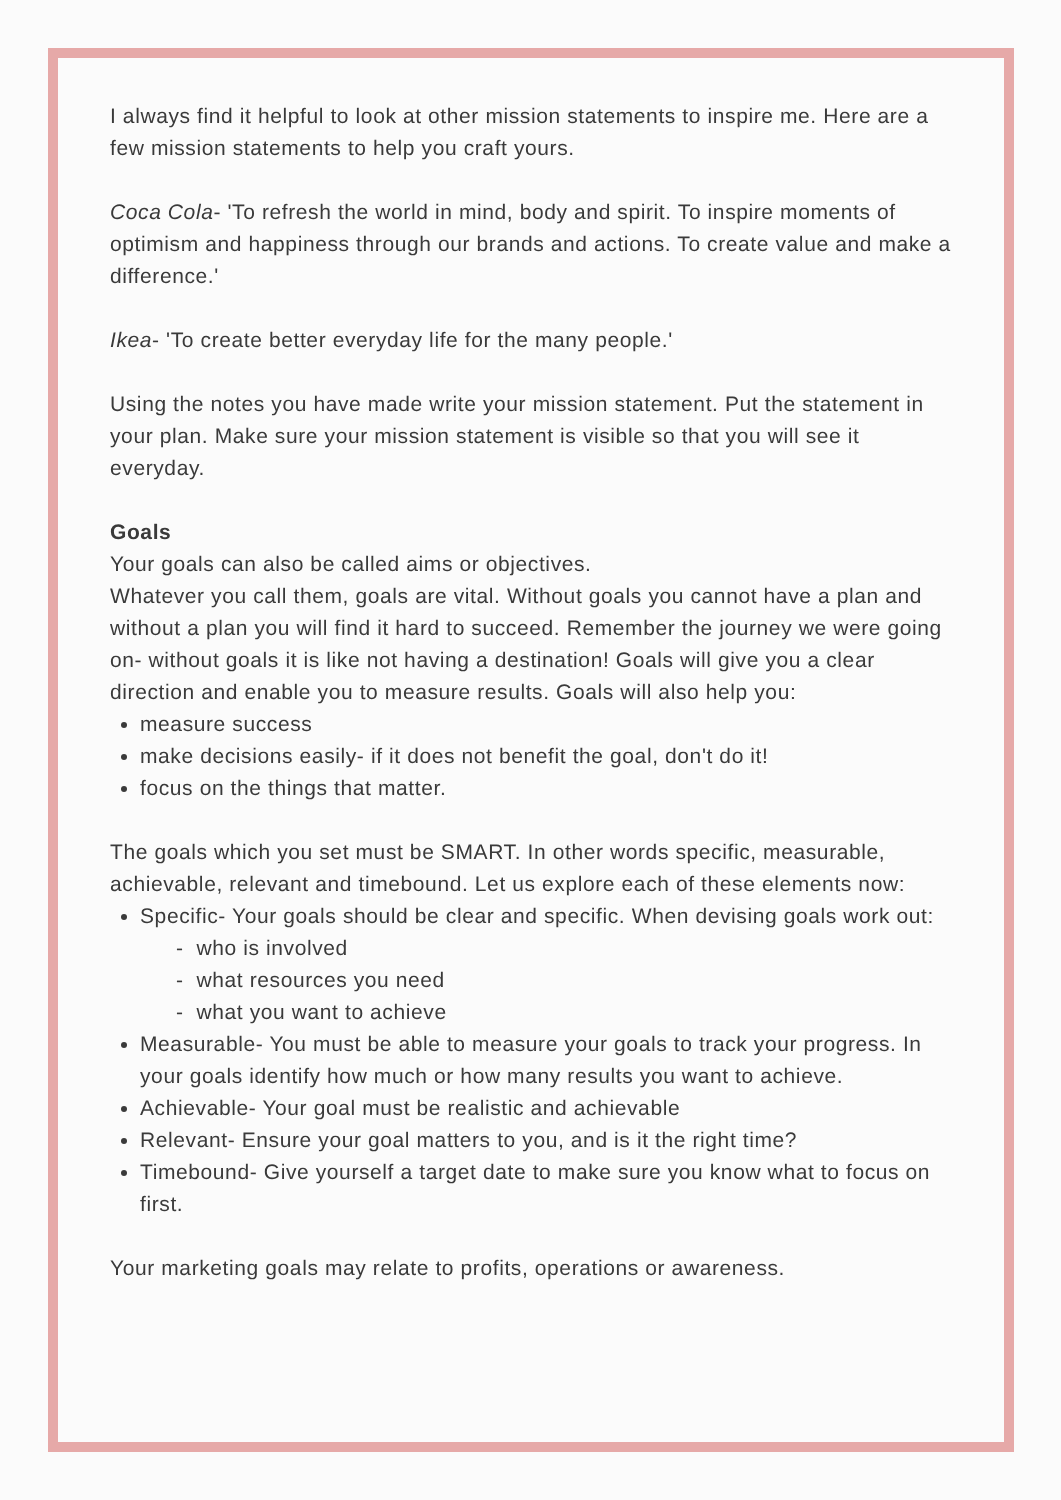I always find it helpful to look at other mission statements to inspire me. Here are a few mission statements to help you craft yours.
Coca Cola- 'To refresh the world in mind, body and spirit. To inspire moments of optimism and happiness through our brands and actions. To create value and make a difference.'
Ikea- 'To create better everyday life for the many people.'
Using the notes you have made write your mission statement. Put the statement in your plan. Make sure your mission statement is visible so that you will see it everyday.
Goals
Your goals can also be called aims or objectives.
Whatever you call them, goals are vital. Without goals you cannot have a plan and without a plan you will find it hard to succeed. Remember the journey we were going on- without goals it is like not having a destination! Goals will give you a clear direction and enable you to measure results. Goals will also help you:
measure success
make decisions easily- if it does not benefit the goal, don't do it!
focus on the things that matter.
The goals which you set must be SMART. In other words specific, measurable, achievable, relevant and timebound. Let us explore each of these elements now:
Specific- Your goals should be clear and specific. When devising goals work out:
- who is involved
- what resources you need
- what you want to achieve
Measurable- You must be able to measure your goals to track your progress. In your goals identify how much or how many results you want to achieve.
Achievable- Your goal must be realistic and achievable
Relevant- Ensure your goal matters to you, and is it the right time?
Timebound- Give yourself a target date to make sure you know what to focus on first.
Your marketing goals may relate to profits, operations or awareness.